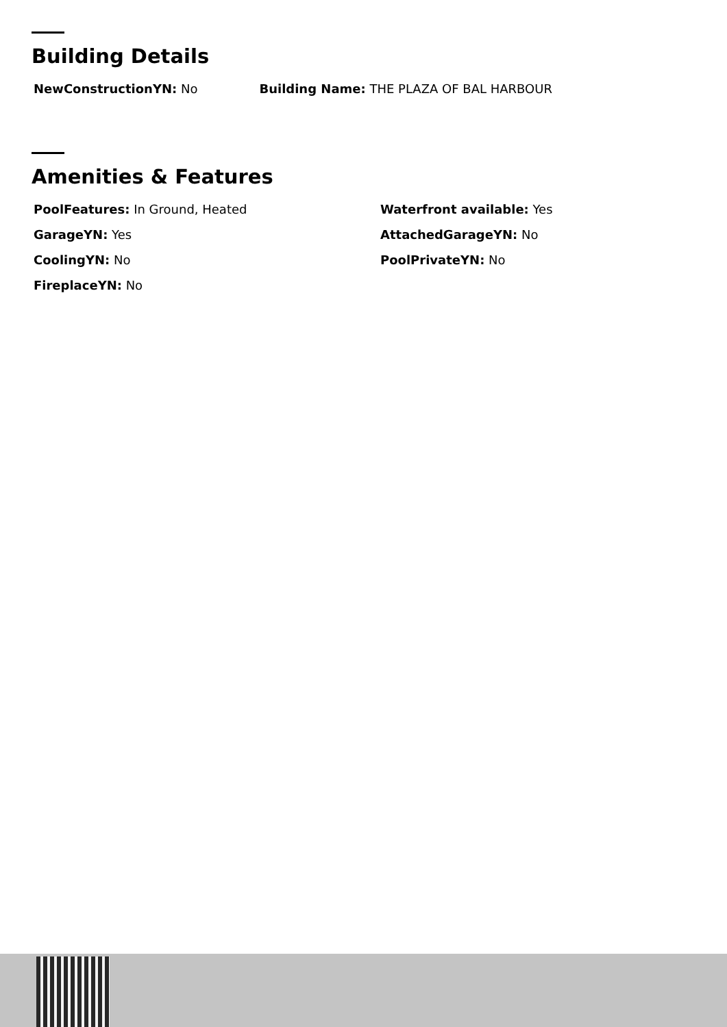Building Details
NewConstructionYN: No Building Name: THE PLAZA OF BAL HARBOUR
Amenities & Features
PoolFeatures: In Ground, Heated
GarageYN: Yes
CoolingYN: No
FireplaceYN: No
Waterfront available: Yes
AttachedGarageYN: No
PoolPrivateYN: No